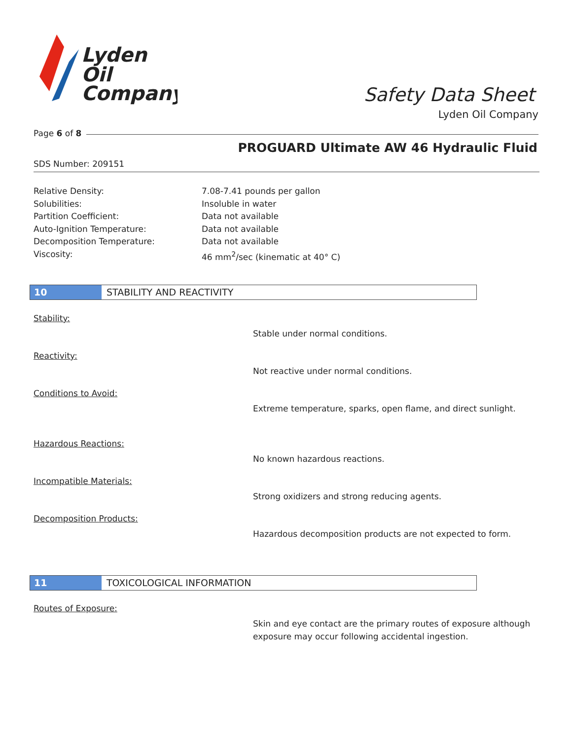Lyden
Oil
Company
Safety Data Sheet
Lyden Oil Company
Page 6 of 8
PROGUARD Ultimate AW 46 Hydraulic Fluid
SDS Number: 209151
Relative Density: 7.08-7.41 pounds per gallon
Solubilities: Insoluble in water
Partition Coefficient: Data not available
Auto-Ignition Temperature: Data not available
Decomposition Temperature: Data not available
Viscosity: 46 mm<sup>2</sup>/sec (kinematic at 40° C)
10 STABILITY AND REACTIVITY
Stability:
Stable under normal conditions.
Reactivity:
Not reactive under normal conditions.
Conditions to Avoid:
Extreme temperature, sparks, open flame, and direct sunlight.
Hazardous Reactions:
No known hazardous reactions.
Incompatible Materials:
Strong oxidizers and strong reducing agents.
Decomposition Products:
Hazardous decomposition products are not expected to form.
11 TOXICOLOGICAL INFORMATION
Routes of Exposure:
Skin and eye contact are the primary routes of exposure although exposure may occur following accidental ingestion.